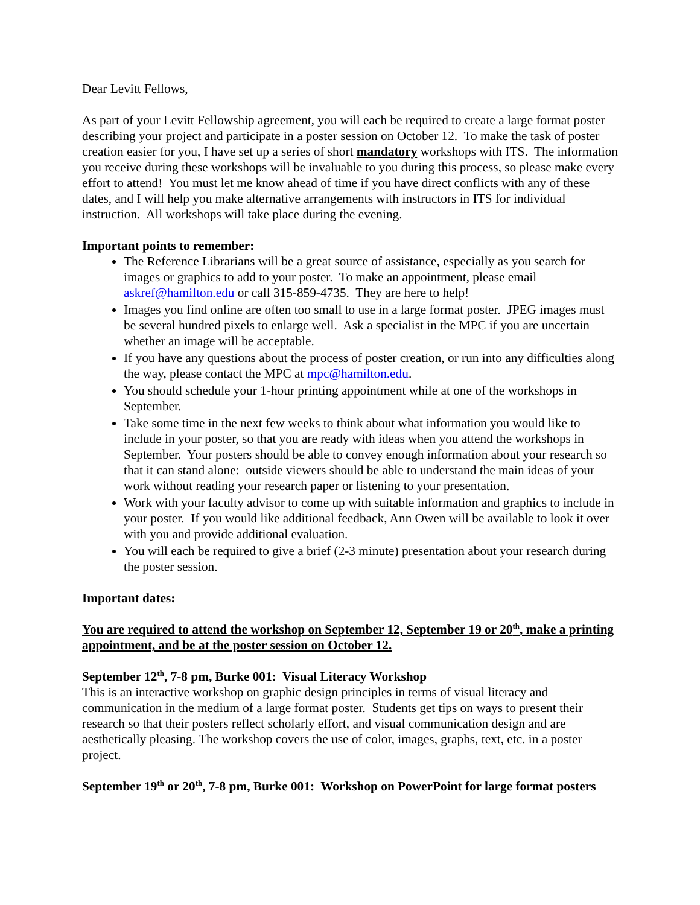Dear Levitt Fellows,
As part of your Levitt Fellowship agreement, you will each be required to create a large format poster describing your project and participate in a poster session on October 12. To make the task of poster creation easier for you, I have set up a series of short mandatory workshops with ITS. The information you receive during these workshops will be invaluable to you during this process, so please make every effort to attend! You must let me know ahead of time if you have direct conflicts with any of these dates, and I will help you make alternative arrangements with instructors in ITS for individual instruction. All workshops will take place during the evening.
Important points to remember:
The Reference Librarians will be a great source of assistance, especially as you search for images or graphics to add to your poster. To make an appointment, please email askref@hamilton.edu or call 315-859-4735. They are here to help!
Images you find online are often too small to use in a large format poster. JPEG images must be several hundred pixels to enlarge well. Ask a specialist in the MPC if you are uncertain whether an image will be acceptable.
If you have any questions about the process of poster creation, or run into any difficulties along the way, please contact the MPC at mpc@hamilton.edu.
You should schedule your 1-hour printing appointment while at one of the workshops in September.
Take some time in the next few weeks to think about what information you would like to include in your poster, so that you are ready with ideas when you attend the workshops in September. Your posters should be able to convey enough information about your research so that it can stand alone: outside viewers should be able to understand the main ideas of your work without reading your research paper or listening to your presentation.
Work with your faculty advisor to come up with suitable information and graphics to include in your poster. If you would like additional feedback, Ann Owen will be available to look it over with you and provide additional evaluation.
You will each be required to give a brief (2-3 minute) presentation about your research during the poster session.
Important dates:
You are required to attend the workshop on September 12, September 19 or 20<sup>th</sup>, make a printing appointment, and be at the poster session on October 12.
September 12<sup>th</sup>, 7-8 pm, Burke 001: Visual Literacy Workshop
This is an interactive workshop on graphic design principles in terms of visual literacy and communication in the medium of a large format poster. Students get tips on ways to present their research so that their posters reflect scholarly effort, and visual communication design and are aesthetically pleasing. The workshop covers the use of color, images, graphs, text, etc. in a poster project.
September 19<sup>th</sup> or 20<sup>th</sup>, 7-8 pm, Burke 001: Workshop on PowerPoint for large format posters